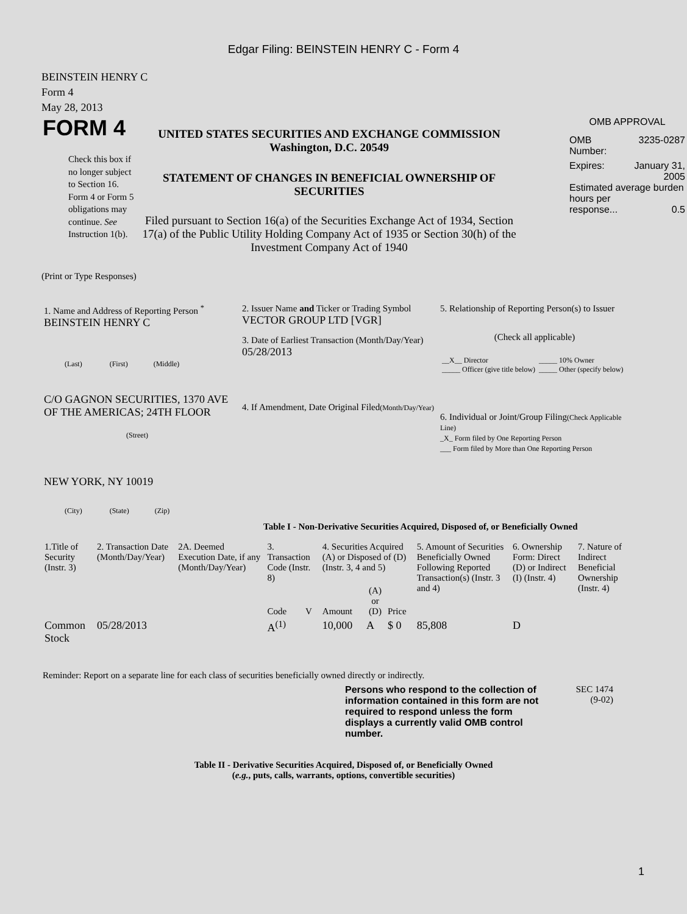Edgar Filing: BEINSTEIN HENRY C - Form 4
BEINSTEIN HENRY C
Form 4
May 28, 2013
FORM 4
Check this box if no longer subject to Section 16. Form 4 or Form 5 obligations may continue. See Instruction 1(b).
UNITED STATES SECURITIES AND EXCHANGE COMMISSION
Washington, D.C. 20549
STATEMENT OF CHANGES IN BENEFICIAL OWNERSHIP OF SECURITIES
Filed pursuant to Section 16(a) of the Securities Exchange Act of 1934, Section 17(a) of the Public Utility Holding Company Act of 1935 or Section 30(h) of the Investment Company Act of 1940
OMB APPROVAL
OMB
Number: 3235-0287
Expires: January 31,
2005
Estimated average burden hours per
response... 0.5
(Print or Type Responses)
1. Name and Address of Reporting Person <sup>*</sup>
BEINSTEIN HENRY C
(Last) (First) (Middle)
C/O GAGNON SECURITIES, 1370 AVE OF THE AMERICAS; 24TH FLOOR
(Street)
NEW YORK, NY 10019
(City) (State) (Zip)
2. Issuer Name and Ticker or Trading Symbol
VECTOR GROUP LTD [VGR]
3. Date of Earliest Transaction (Month/Day/Year)
05/28/2013
4. If Amendment, Date Original Filed(Month/Day/Year)
5. Relationship of Reporting Person(s) to Issuer
(Check all applicable)
| __X__ Director _____ Officer (give title below) | _____ 10% Owner _____ Other (specify below) |
6. Individual or Joint/Group Filing(Check Applicable Line)
_X_ Form filed by One Reporting Person
___ Form filed by More than One Reporting Person
Table I - Non-Derivative Securities Acquired, Disposed of, or Beneficially Owned
| 1.Title of Security (Instr. 3) | 2. Transaction Date (Month/Day/Year) | 2A. Deemed Execution Date, if any (Month/Day/Year) | 3. Transaction Code (Instr. 8) | | 4. Securities Acquired (A) or Disposed of (D) (Instr. 3, 4 and 5) | | | 5. Amount of Securities Beneficially Owned Following Reported Transaction(s) (Instr. 3 and 4) | 6. Ownership Form: Direct (D) or Indirect (I) (Instr. 4) | 7. Nature of Indirect Beneficial Ownership (Instr. 4) |
| | | | Code | V | Amount | (A) or (D) | Price | | | |
| Common Stock | 05/28/2013 | | A<sup>(1)</sup> | | 10,000 | A | $ 0 | 85,808 | D | |
Reminder: Report on a separate line for each class of securities beneficially owned directly or indirectly.
Persons who respond to the collection of information contained in this form are not required to respond unless the form displays a currently valid OMB control number.
SEC 1474
(9-02)
Table II - Derivative Securities Acquired, Disposed of, or Beneficially Owned
(e.g., puts, calls, warrants, options, convertible securities)
1